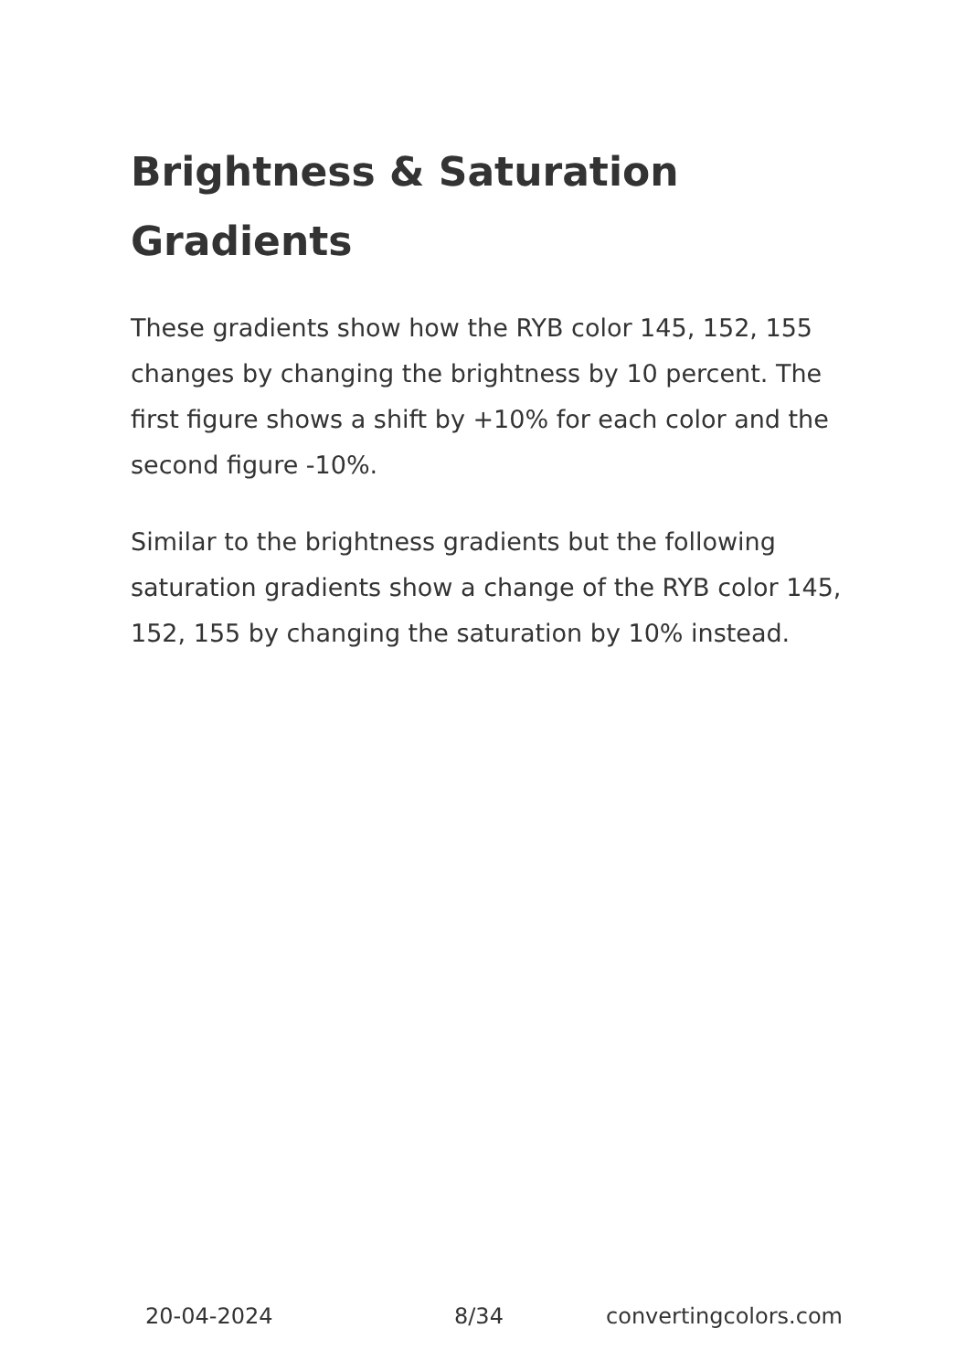Brightness & Saturation Gradients
These gradients show how the RYB color 145, 152, 155 changes by changing the brightness by 10 percent. The first figure shows a shift by +10% for each color and the second figure -10%.
Similar to the brightness gradients but the following saturation gradients show a change of the RYB color 145, 152, 155 by changing the saturation by 10% instead.
20-04-2024 8/34 convertingcolors.com